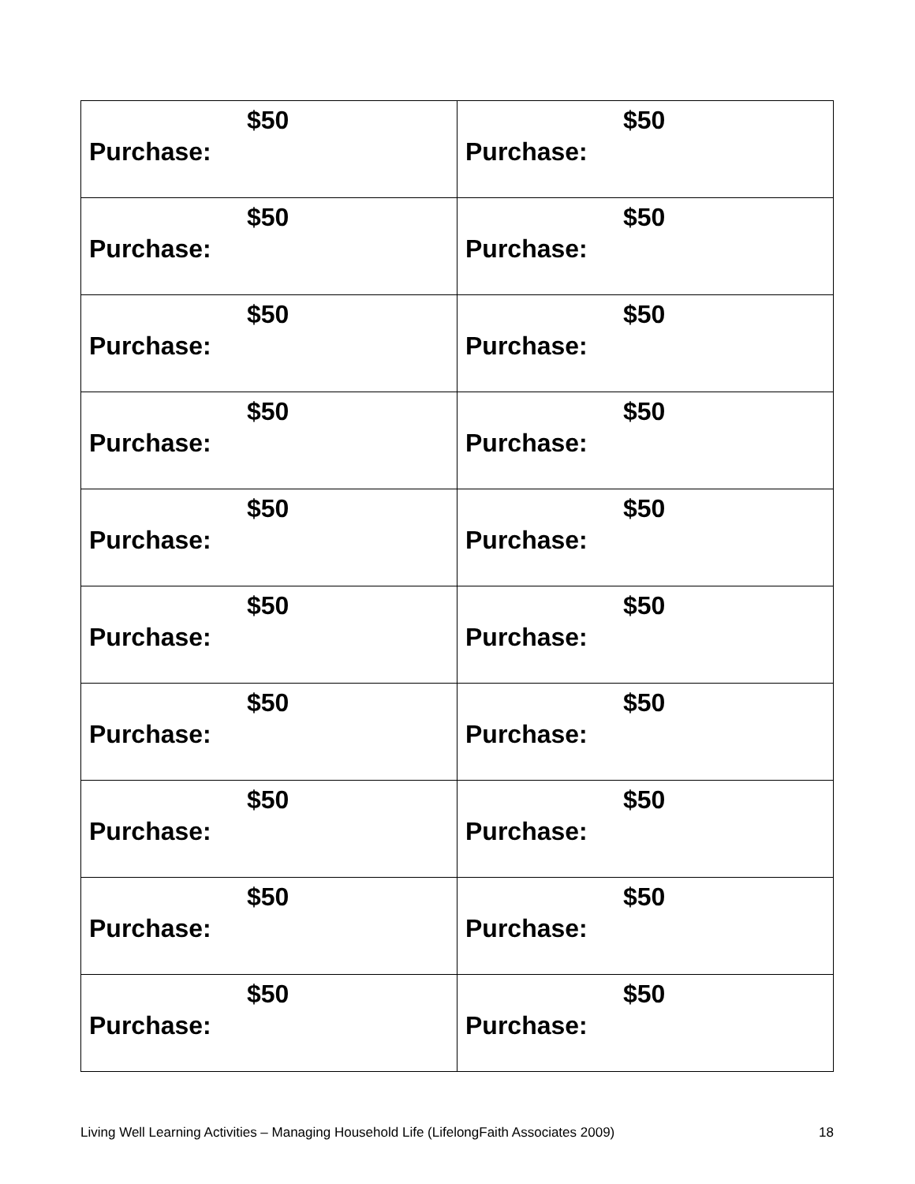| $50 Purchase: | $50 Purchase: |
| $50 Purchase: | $50 Purchase: |
| $50 Purchase: | $50 Purchase: |
| $50 Purchase: | $50 Purchase: |
| $50 Purchase: | $50 Purchase: |
| $50 Purchase: | $50 Purchase: |
| $50 Purchase: | $50 Purchase: |
| $50 Purchase: | $50 Purchase: |
| $50 Purchase: | $50 Purchase: |
| $50 Purchase: | $50 Purchase: |
Living Well Learning Activities – Managing Household Life (LifelongFaith Associates 2009) 18